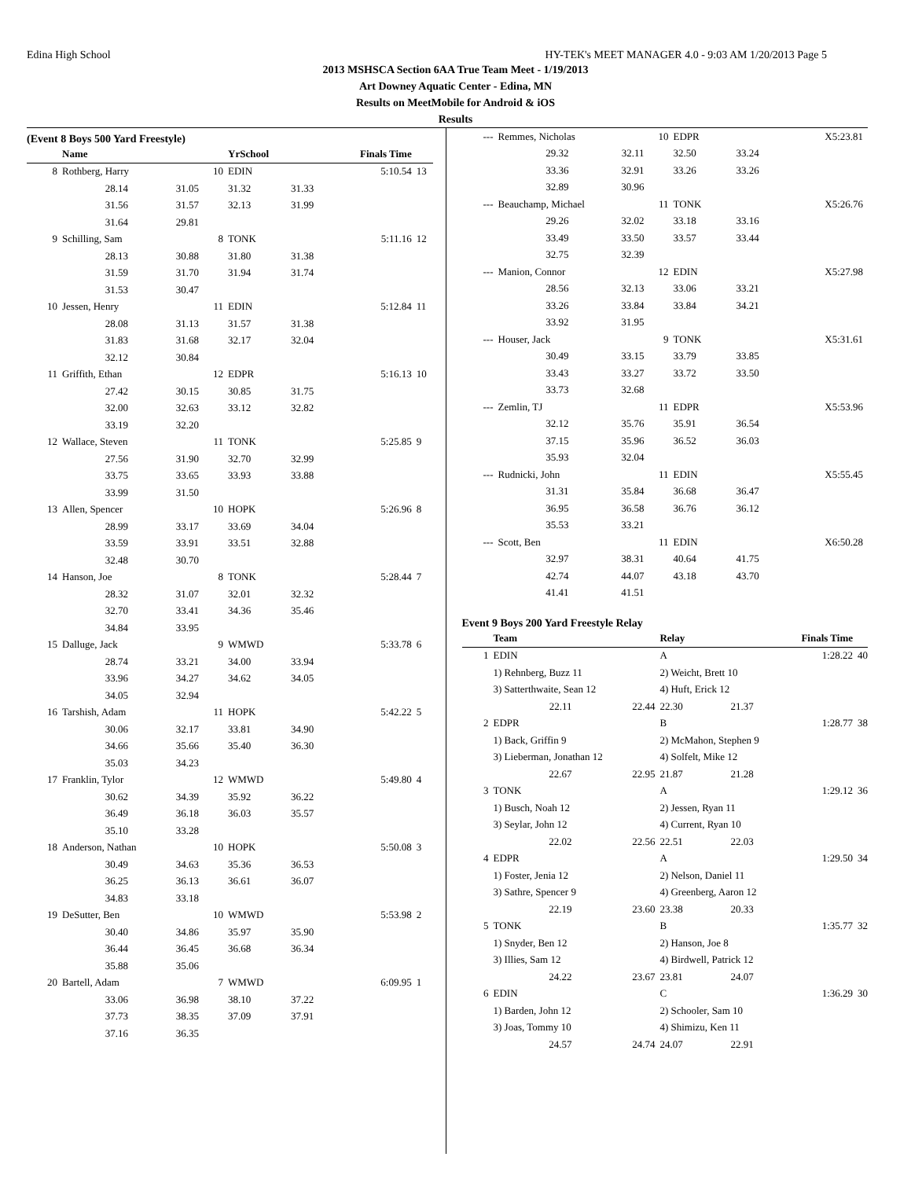Edina High School HY-TEK's MEET MANAGER 4.0 - 9:03 AM 1/20/2013 Page 5
2013 MSHSCA Section 6AA True Team Meet - 1/19/2013
Art Downey Aquatic Center - Edina, MN
Results on MeetMobile for Android & iOS
Results
(Event 8 Boys 500 Yard Freestyle)
| | Name | | | YrSchool | | Finals Time | |
| --- | --- | --- | --- | --- | --- | --- | --- |
| 8 | Rothberg, Harry | | 10 | EDIN | | 5:10.54 | 13 |
| | 28.14 | 31.05 | | 31.32 | 31.33 | | |
| | 31.56 | 31.57 | | 32.13 | 31.99 | | |
| | 31.64 | 29.81 | | | | | |
| 9 | Schilling, Sam | | 8 | TONK | | 5:11.16 | 12 |
| | 28.13 | 30.88 | | 31.80 | 31.38 | | |
| | 31.59 | 31.70 | | 31.94 | 31.74 | | |
| | 31.53 | 30.47 | | | | | |
| 10 | Jessen, Henry | | 11 | EDIN | | 5:12.84 | 11 |
| | 28.08 | 31.13 | | 31.57 | 31.38 | | |
| | 31.83 | 31.68 | | 32.17 | 32.04 | | |
| | 32.12 | 30.84 | | | | | |
| 11 | Griffith, Ethan | | 12 | EDPR | | 5:16.13 | 10 |
| | 27.42 | 30.15 | | 30.85 | 31.75 | | |
| | 32.00 | 32.63 | | 33.12 | 32.82 | | |
| | 33.19 | 32.20 | | | | | |
| 12 | Wallace, Steven | | 11 | TONK | | 5:25.85 | 9 |
| | 27.56 | 31.90 | | 32.70 | 32.99 | | |
| | 33.75 | 33.65 | | 33.93 | 33.88 | | |
| | 33.99 | 31.50 | | | | | |
| 13 | Allen, Spencer | | 10 | HOPK | | 5:26.96 | 8 |
| | 28.99 | 33.17 | | 33.69 | 34.04 | | |
| | 33.59 | 33.91 | | 33.51 | 32.88 | | |
| | 32.48 | 30.70 | | | | | |
| 14 | Hanson, Joe | | 8 | TONK | | 5:28.44 | 7 |
| | 28.32 | 31.07 | | 32.01 | 32.32 | | |
| | 32.70 | 33.41 | | 34.36 | 35.46 | | |
| | 34.84 | 33.95 | | | | | |
| 15 | Dalluge, Jack | | 9 | WMWD | | 5:33.78 | 6 |
| | 28.74 | 33.21 | | 34.00 | 33.94 | | |
| | 33.96 | 34.27 | | 34.62 | 34.05 | | |
| | 34.05 | 32.94 | | | | | |
| 16 | Tarshish, Adam | | 11 | HOPK | | 5:42.22 | 5 |
| | 30.06 | 32.17 | | 33.81 | 34.90 | | |
| | 34.66 | 35.66 | | 35.40 | 36.30 | | |
| | 35.03 | 34.23 | | | | | |
| 17 | Franklin, Tylor | | 12 | WMWD | | 5:49.80 | 4 |
| | 30.62 | 34.39 | | 35.92 | 36.22 | | |
| | 36.49 | 36.18 | | 36.03 | 35.57 | | |
| | 35.10 | 33.28 | | | | | |
| 18 | Anderson, Nathan | | 10 | HOPK | | 5:50.08 | 3 |
| | 30.49 | 34.63 | | 35.36 | 36.53 | | |
| | 36.25 | 36.13 | | 36.61 | 36.07 | | |
| | 34.83 | 33.18 | | | | | |
| 19 | DeSutter, Ben | | 10 | WMWD | | 5:53.98 | 2 |
| | 30.40 | 34.86 | | 35.97 | 35.90 | | |
| | 36.44 | 36.45 | | 36.68 | 36.34 | | |
| | 35.88 | 35.06 | | | | | |
| 20 | Bartell, Adam | | 7 | WMWD | | 6:09.95 | 1 |
| | 33.06 | 36.98 | | 38.10 | 37.22 | | |
| | 37.73 | 38.35 | | 37.09 | 37.91 | | |
| | 37.16 | 36.35 | | | | | |
| --- | Remmes, Nicholas | | 10 | EDPR | | X5:23.81 | |
| | 29.32 | 32.11 | | 32.50 | 33.24 | | |
| | 33.36 | 32.91 | | 33.26 | 33.26 | | |
| | 32.89 | 30.96 | | | | | |
| --- | Beauchamp, Michael | | 11 | TONK | | X5:26.76 | |
| | 29.26 | 32.02 | | 33.18 | 33.16 | | |
| | 33.49 | 33.50 | | 33.57 | 33.44 | | |
| | 32.75 | 32.39 | | | | | |
| --- | Manion, Connor | | 12 | EDIN | | X5:27.98 | |
| | 28.56 | 32.13 | | 33.06 | 33.21 | | |
| | 33.26 | 33.84 | | 33.84 | 34.21 | | |
| | 33.92 | 31.95 | | | | | |
| --- | Houser, Jack | | 9 | TONK | | X5:31.61 | |
| | 30.49 | 33.15 | | 33.79 | 33.85 | | |
| | 33.43 | 33.27 | | 33.72 | 33.50 | | |
| | 33.73 | 32.68 | | | | | |
| --- | Zemlin, TJ | | 11 | EDPR | | X5:53.96 | |
| | 32.12 | 35.76 | | 35.91 | 36.54 | | |
| | 37.15 | 35.96 | | 36.52 | 36.03 | | |
| | 35.93 | 32.04 | | | | | |
| --- | Rudnicki, John | | 11 | EDIN | | X5:55.45 | |
| | 31.31 | 35.84 | | 36.68 | 36.47 | | |
| | 36.95 | 36.58 | | 36.76 | 36.12 | | |
| | 35.53 | 33.21 | | | | | |
| --- | Scott, Ben | | 11 | EDIN | | X6:50.28 | |
| | 32.97 | 38.31 | | 40.64 | 41.75 | | |
| | 42.74 | 44.07 | | 43.18 | 43.70 | | |
| | 41.41 | 41.51 | | | | | |
Event 9 Boys 200 Yard Freestyle Relay
| | Team | | Relay | | Finals Time | |
| --- | --- | --- | --- | --- | --- | --- |
| 1 | EDIN | | A | | 1:28.22 | 40 |
| | 1) Rehnberg, Buzz 11 | | 2) Weicht, Brett 10 | | | |
| | 3) Satterthwaite, Sean 12 | | 4) Huft, Erick 12 | | | |
| | 22.11 | 22.44 | 22.30 | 21.37 | | |
| 2 | EDPR | | B | | 1:28.77 | 38 |
| | 1) Back, Griffin 9 | | 2) McMahon, Stephen 9 | | | |
| | 3) Lieberman, Jonathan 12 | | 4) Solfelt, Mike 12 | | | |
| | 22.67 | 22.95 | 21.87 | 21.28 | | |
| 3 | TONK | | A | | 1:29.12 | 36 |
| | 1) Busch, Noah 12 | | 2) Jessen, Ryan 11 | | | |
| | 3) Seylar, John 12 | | 4) Current, Ryan 10 | | | |
| | 22.02 | 22.56 | 22.51 | 22.03 | | |
| 4 | EDPR | | A | | 1:29.50 | 34 |
| | 1) Foster, Jenia 12 | | 2) Nelson, Daniel 11 | | | |
| | 3) Sathre, Spencer 9 | | 4) Greenberg, Aaron 12 | | | |
| | 22.19 | 23.60 | 23.38 | 20.33 | | |
| 5 | TONK | | B | | 1:35.77 | 32 |
| | 1) Snyder, Ben 12 | | 2) Hanson, Joe 8 | | | |
| | 3) Illies, Sam 12 | | 4) Birdwell, Patrick 12 | | | |
| | 24.22 | 23.67 | 23.81 | 24.07 | | |
| 6 | EDIN | | C | | 1:36.29 | 30 |
| | 1) Barden, John 12 | | 2) Schooler, Sam 10 | | | |
| | 3) Joas, Tommy 10 | | 4) Shimizu, Ken 11 | | | |
| | 24.57 | 24.74 | 24.07 | 22.91 | | |